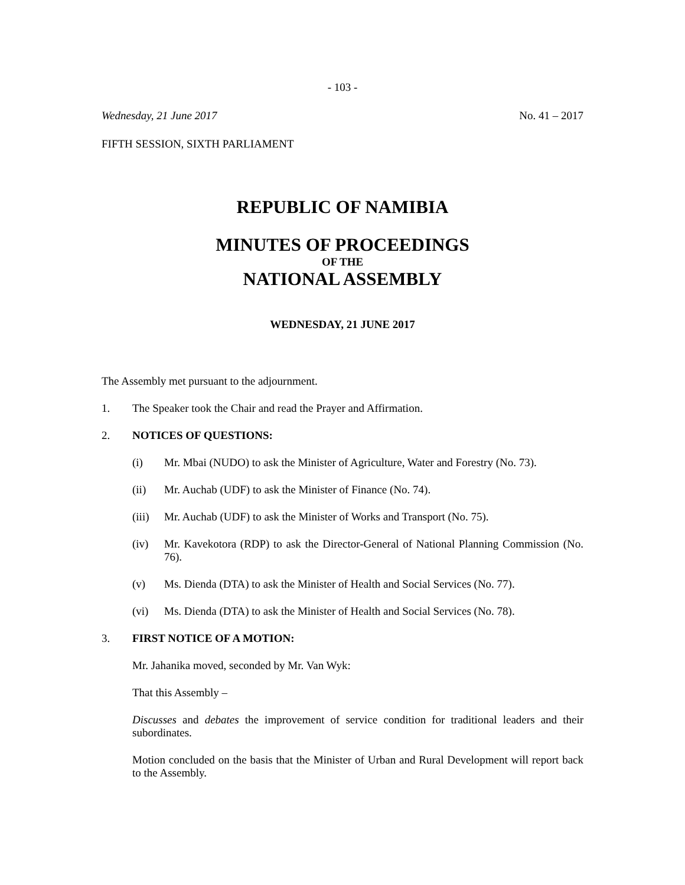- 103 -
Wednesday, 21 June 2017 No. 41 – 2017
FIFTH SESSION, SIXTH PARLIAMENT
REPUBLIC OF NAMIBIA
MINUTES OF PROCEEDINGS
OF THE
NATIONAL ASSEMBLY
WEDNESDAY, 21 JUNE 2017
The Assembly met pursuant to the adjournment.
1. The Speaker took the Chair and read the Prayer and Affirmation.
2. NOTICES OF QUESTIONS:
(i) Mr. Mbai (NUDO) to ask the Minister of Agriculture, Water and Forestry (No. 73).
(ii) Mr. Auchab (UDF) to ask the Minister of Finance (No. 74).
(iii) Mr. Auchab (UDF) to ask the Minister of Works and Transport (No. 75).
(iv) Mr. Kavekotora (RDP) to ask the Director-General of National Planning Commission (No. 76).
(v) Ms. Dienda (DTA) to ask the Minister of Health and Social Services (No. 77).
(vi) Ms. Dienda (DTA) to ask the Minister of Health and Social Services (No. 78).
3. FIRST NOTICE OF A MOTION:
Mr. Jahanika moved, seconded by Mr. Van Wyk:
That this Assembly –
Discusses and debates the improvement of service condition for traditional leaders and their subordinates.
Motion concluded on the basis that the Minister of Urban and Rural Development will report back to the Assembly.